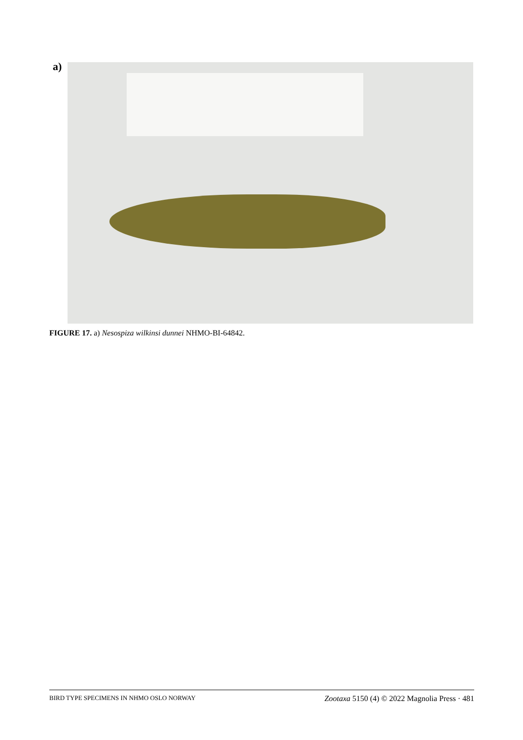a)
FIGURE 17. a) Nesospiza wilkinsi dunnei NHMO-BI-64842.
BIRD TYPE SPECIMENS IN NHMO OSLO NORWAY Zootaxa 5150 (4) © 2022 Magnolia Press · 481